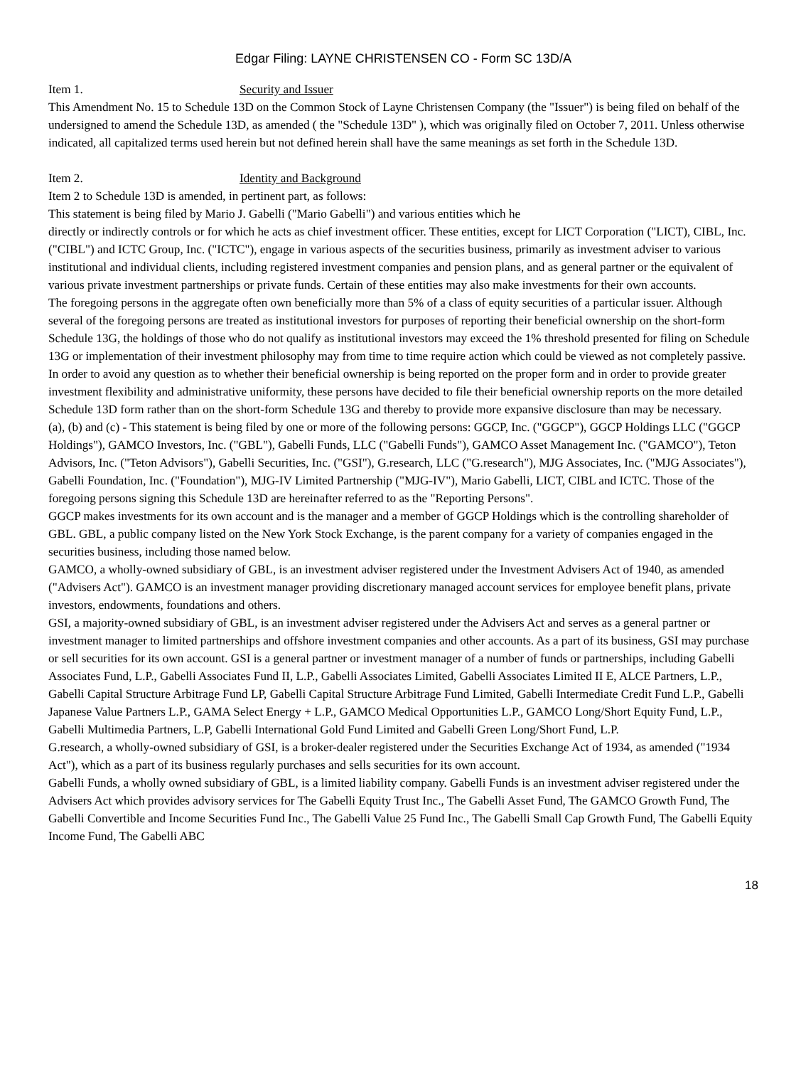Edgar Filing: LAYNE CHRISTENSEN CO - Form SC 13D/A
Item 1. Security and Issuer
This Amendment No. 15 to Schedule 13D on the Common Stock of Layne Christensen Company (the "Issuer") is being filed on behalf of the undersigned to amend the Schedule 13D, as amended ( the "Schedule 13D" ), which was originally filed on October 7, 2011. Unless otherwise indicated, all capitalized terms used herein but not defined herein shall have the same meanings as set forth in the Schedule 13D.
Item 2. Identity and Background
Item 2 to Schedule 13D is amended, in pertinent part, as follows:
This statement is being filed by Mario J. Gabelli ("Mario Gabelli") and various entities which he
directly or indirectly controls or for which he acts as chief investment officer. These entities, except for LICT Corporation ("LICT), CIBL, Inc. ("CIBL") and ICTC Group, Inc. ("ICTC"), engage in various aspects of the securities business, primarily as investment adviser to various institutional and individual clients, including registered investment companies and pension plans, and as general partner or the equivalent of various private investment partnerships or private funds. Certain of these entities may also make investments for their own accounts.
The foregoing persons in the aggregate often own beneficially more than 5% of a class of equity securities of a particular issuer. Although several of the foregoing persons are treated as institutional investors for purposes of reporting their beneficial ownership on the short-form Schedule 13G, the holdings of those who do not qualify as institutional investors may exceed the 1% threshold presented for filing on Schedule 13G or implementation of their investment philosophy may from time to time require action which could be viewed as not completely passive. In order to avoid any question as to whether their beneficial ownership is being reported on the proper form and in order to provide greater investment flexibility and administrative uniformity, these persons have decided to file their beneficial ownership reports on the more detailed Schedule 13D form rather than on the short-form Schedule 13G and thereby to provide more expansive disclosure than may be necessary.
(a), (b) and (c) - This statement is being filed by one or more of the following persons: GGCP, Inc. ("GGCP"), GGCP Holdings LLC ("GGCP Holdings"), GAMCO Investors, Inc. ("GBL"), Gabelli Funds, LLC ("Gabelli Funds"), GAMCO Asset Management Inc. ("GAMCO"), Teton Advisors, Inc. ("Teton Advisors"), Gabelli Securities, Inc. ("GSI"), G.research, LLC ("G.research"), MJG Associates, Inc. ("MJG Associates"), Gabelli Foundation, Inc. ("Foundation"), MJG-IV Limited Partnership ("MJG-IV"), Mario Gabelli, LICT, CIBL and ICTC. Those of the foregoing persons signing this Schedule 13D are hereinafter referred to as the "Reporting Persons".
GGCP makes investments for its own account and is the manager and a member of GGCP Holdings which is the controlling shareholder of GBL. GBL, a public company listed on the New York Stock Exchange, is the parent company for a variety of companies engaged in the securities business, including those named below.
GAMCO, a wholly-owned subsidiary of GBL, is an investment adviser registered under the Investment Advisers Act of 1940, as amended ("Advisers Act"). GAMCO is an investment manager providing discretionary managed account services for employee benefit plans, private investors, endowments, foundations and others.
GSI, a majority-owned subsidiary of GBL, is an investment adviser registered under the Advisers Act and serves as a general partner or investment manager to limited partnerships and offshore investment companies and other accounts. As a part of its business, GSI may purchase or sell securities for its own account. GSI is a general partner or investment manager of a number of funds or partnerships, including Gabelli Associates Fund, L.P., Gabelli Associates Fund II, L.P., Gabelli Associates Limited, Gabelli Associates Limited II E, ALCE Partners, L.P., Gabelli Capital Structure Arbitrage Fund LP, Gabelli Capital Structure Arbitrage Fund Limited, Gabelli Intermediate Credit Fund L.P., Gabelli Japanese Value Partners L.P., GAMA Select Energy + L.P., GAMCO Medical Opportunities L.P., GAMCO Long/Short Equity Fund, L.P., Gabelli Multimedia Partners, L.P, Gabelli International Gold Fund Limited and Gabelli Green Long/Short Fund, L.P.
G.research, a wholly-owned subsidiary of GSI, is a broker-dealer registered under the Securities Exchange Act of 1934, as amended ("1934 Act"), which as a part of its business regularly purchases and sells securities for its own account.
Gabelli Funds, a wholly owned subsidiary of GBL, is a limited liability company. Gabelli Funds is an investment adviser registered under the Advisers Act which provides advisory services for The Gabelli Equity Trust Inc., The Gabelli Asset Fund, The GAMCO Growth Fund, The Gabelli Convertible and Income Securities Fund Inc., The Gabelli Value 25 Fund Inc., The Gabelli Small Cap Growth Fund, The Gabelli Equity Income Fund, The Gabelli ABC
18